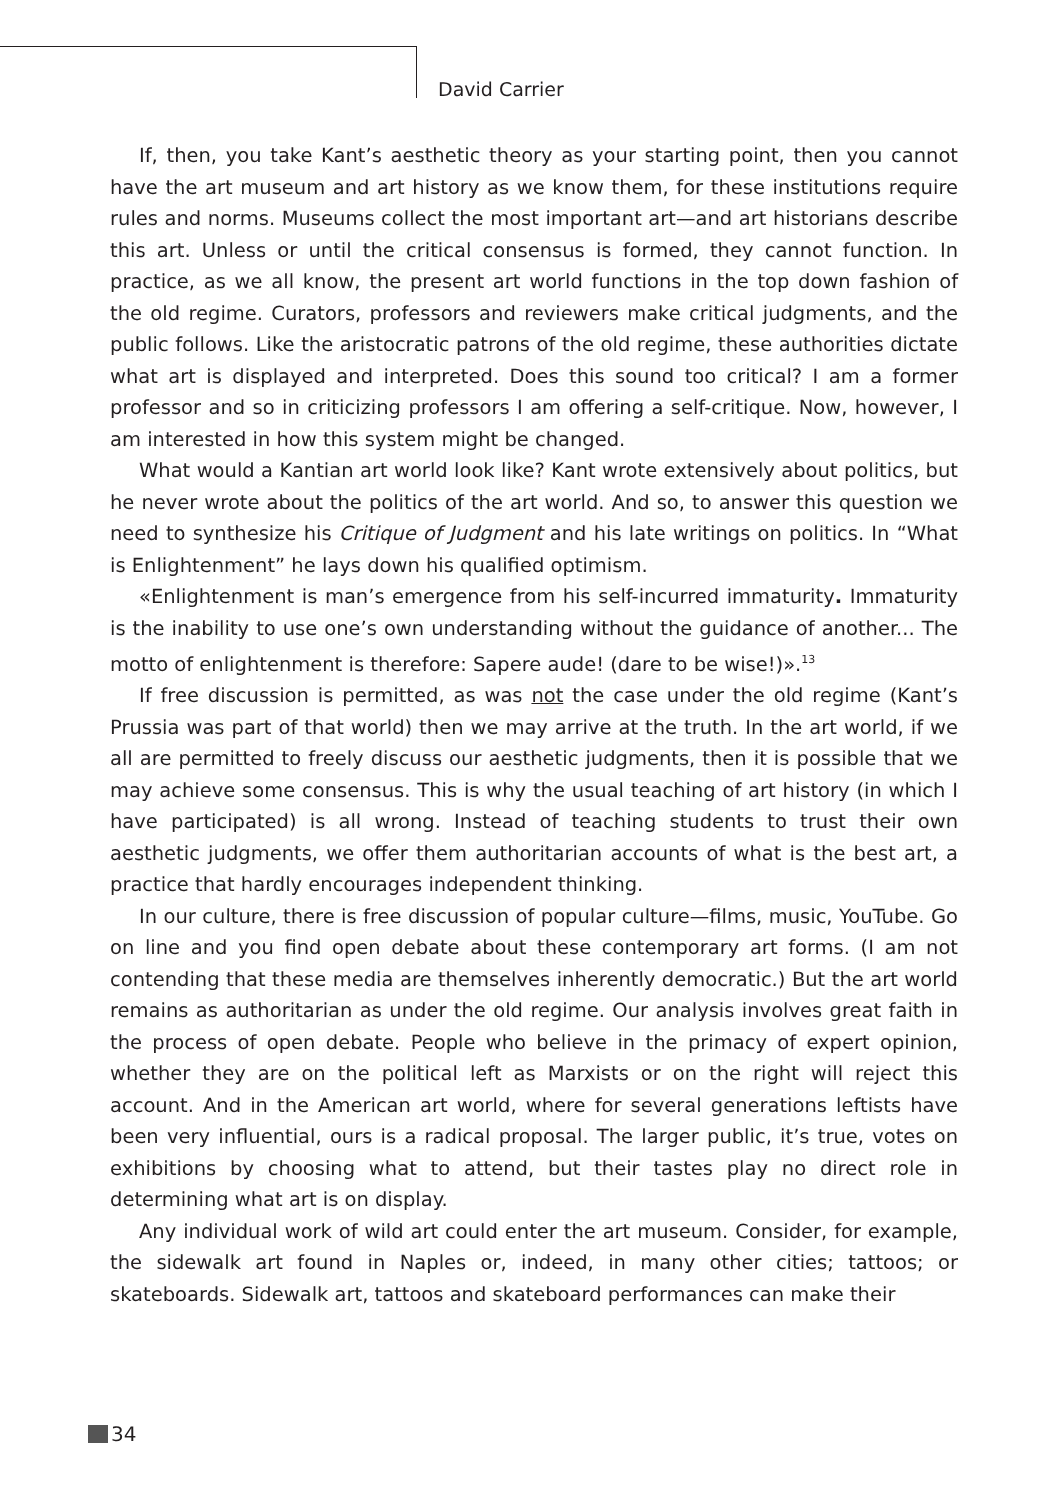David Carrier
If, then, you take Kant’s aesthetic theory as your starting point, then you cannot have the art museum and art history as we know them, for these institutions require rules and norms. Museums collect the most important art—and art historians describe this art. Unless or until the critical consensus is formed, they cannot function. In practice, as we all know, the present art world functions in the top down fashion of the old regime. Curators, professors and reviewers make critical judgments, and the public follows. Like the aristocratic patrons of the old regime, these authorities dictate what art is displayed and interpreted. Does this sound too critical? I am a former professor and so in criticizing professors I am offering a self-critique. Now, however, I am interested in how this system might be changed.
What would a Kantian art world look like? Kant wrote extensively about politics, but he never wrote about the politics of the art world. And so, to answer this question we need to synthesize his Critique of Judgment and his late writings on politics. In “What is Enlightenment” he lays down his qualified optimism.
«Enlightenment is man’s emergence from his self-incurred immaturity. Immaturity is the inability to use one’s own understanding without the guidance of another... The motto of enlightenment is therefore: Sapere aude! (dare to be wise!)».<sup>13</sup>
If free discussion is permitted, as was not the case under the old regime (Kant’s Prussia was part of that world) then we may arrive at the truth. In the art world, if we all are permitted to freely discuss our aesthetic judgments, then it is possible that we may achieve some consensus. This is why the usual teaching of art history (in which I have participated) is all wrong. Instead of teaching students to trust their own aesthetic judgments, we offer them authoritarian accounts of what is the best art, a practice that hardly encourages independent thinking.
In our culture, there is free discussion of popular culture—films, music, YouTube. Go on line and you find open debate about these contemporary art forms. (I am not contending that these media are themselves inherently democratic.) But the art world remains as authoritarian as under the old regime. Our analysis involves great faith in the process of open debate. People who believe in the primacy of expert opinion, whether they are on the political left as Marxists or on the right will reject this account. And in the American art world, where for several generations leftists have been very influential, ours is a radical proposal. The larger public, it’s true, votes on exhibitions by choosing what to attend, but their tastes play no direct role in determining what art is on display.
Any individual work of wild art could enter the art museum. Consider, for example, the sidewalk art found in Naples or, indeed, in many other cities; tattoos; or skateboards. Sidewalk art, tattoos and skateboard performances can make their
34